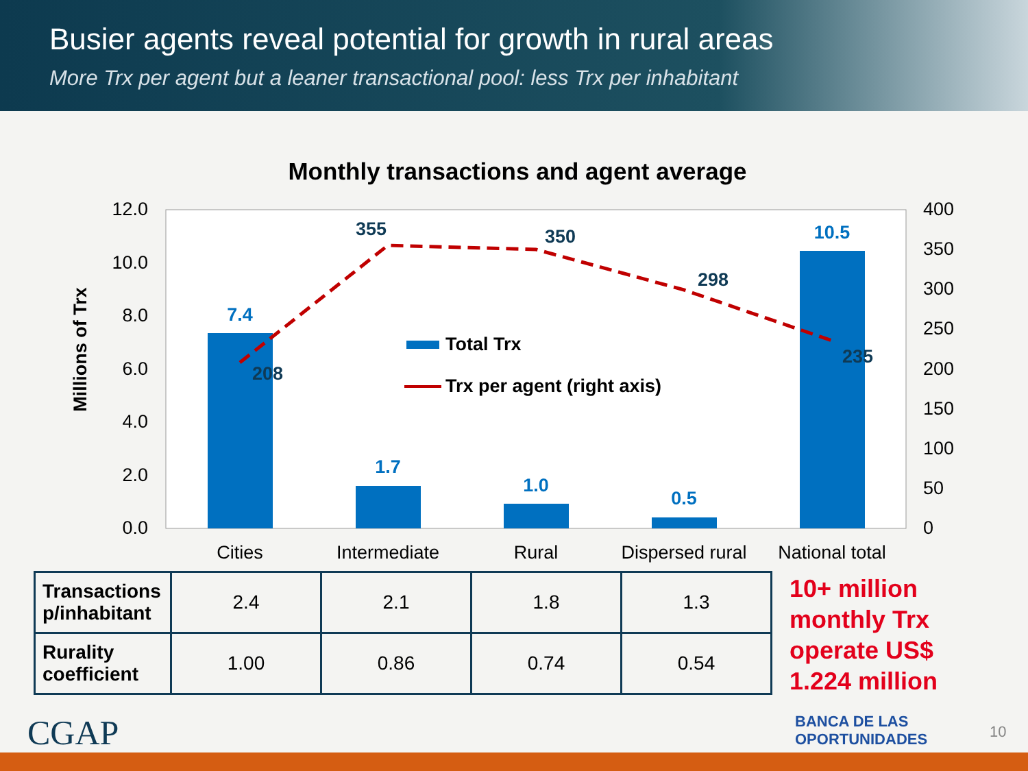Busier agents reveal potential for growth in rural areas
More Trx per agent but a leaner transactional pool: less Trx per inhabitant
Monthly transactions and agent average
12.0
10.0
8.0
6.0
4.0
2.0
0.0
400
350
300
250
200
150
100
50
0
Cities
Intermediate
Rural
Dispersed rural
National total
Millions of Trx
7.4
1.7
1.0
0.5
10.5
208
355
350
298
235
Total Trx
Trx per agent (right axis)
| Transactions p/inhabitant | 2.4 | 2.1 | 1.8 | 1.3 |
| Rurality coefficient | 1.00 | 0.86 | 0.74 | 0.54 |
10+ million
monthly Trx
operate US$
1.224 million
CGAP
BANCA DE LAS
OPORTUNIDADES
10